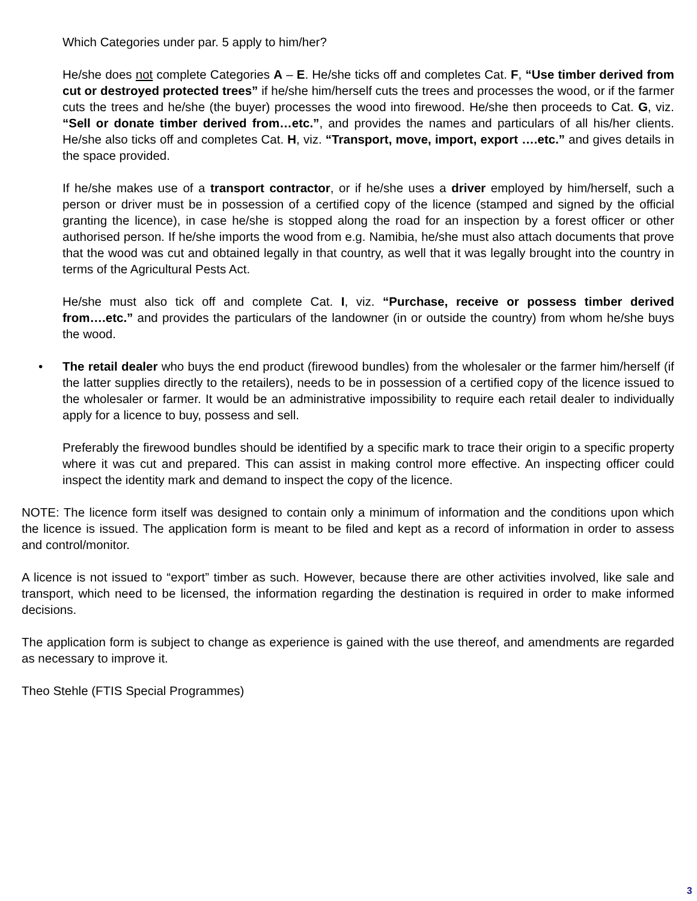Which Categories under par. 5 apply to him/her?
He/she does not complete Categories A – E. He/she ticks off and completes Cat. F, “Use timber derived from cut or destroyed protected trees” if he/she him/herself cuts the trees and processes the wood, or if the farmer cuts the trees and he/she (the buyer) processes the wood into firewood. He/she then proceeds to Cat. G, viz. “Sell or donate timber derived from…etc.”, and provides the names and particulars of all his/her clients. He/she also ticks off and completes Cat. H, viz. “Transport, move, import, export ….etc.” and gives details in the space provided.
If he/she makes use of a transport contractor, or if he/she uses a driver employed by him/herself, such a person or driver must be in possession of a certified copy of the licence (stamped and signed by the official granting the licence), in case he/she is stopped along the road for an inspection by a forest officer or other authorised person. If he/she imports the wood from e.g. Namibia, he/she must also attach documents that prove that the wood was cut and obtained legally in that country, as well that it was legally brought into the country in terms of the Agricultural Pests Act.
He/she must also tick off and complete Cat. I, viz. “Purchase, receive or possess timber derived from….etc.” and provides the particulars of the landowner (in or outside the country) from whom he/she buys the wood.
• The retail dealer who buys the end product (firewood bundles) from the wholesaler or the farmer him/herself (if the latter supplies directly to the retailers), needs to be in possession of a certified copy of the licence issued to the wholesaler or farmer. It would be an administrative impossibility to require each retail dealer to individually apply for a licence to buy, possess and sell.
Preferably the firewood bundles should be identified by a specific mark to trace their origin to a specific property where it was cut and prepared. This can assist in making control more effective. An inspecting officer could inspect the identity mark and demand to inspect the copy of the licence.
NOTE: The licence form itself was designed to contain only a minimum of information and the conditions upon which the licence is issued. The application form is meant to be filed and kept as a record of information in order to assess and control/monitor.
A licence is not issued to “export” timber as such. However, because there are other activities involved, like sale and transport, which need to be licensed, the information regarding the destination is required in order to make informed decisions.
The application form is subject to change as experience is gained with the use thereof, and amendments are regarded as necessary to improve it.
Theo Stehle (FTIS Special Programmes)
3